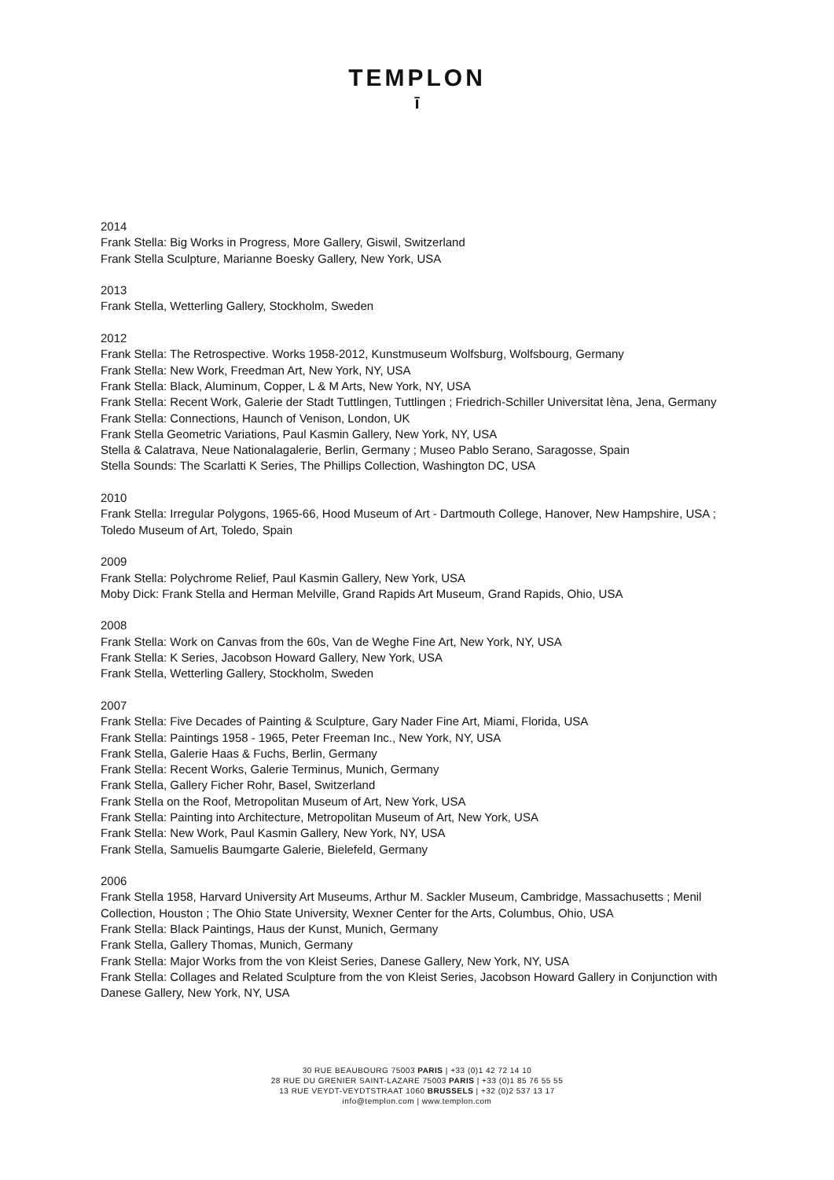TEMPLON
ī
2014
Frank Stella: Big Works in Progress, More Gallery, Giswil, Switzerland
Frank Stella Sculpture, Marianne Boesky Gallery, New York, USA
2013
Frank Stella, Wetterling Gallery, Stockholm, Sweden
2012
Frank Stella: The Retrospective. Works 1958-2012, Kunstmuseum Wolfsburg, Wolfsbourg, Germany
Frank Stella: New Work, Freedman Art, New York, NY, USA
Frank Stella: Black, Aluminum, Copper, L & M Arts, New York, NY, USA
Frank Stella: Recent Work, Galerie der Stadt Tuttlingen, Tuttlingen ; Friedrich-Schiller Universitat Ièna, Jena, Germany
Frank Stella: Connections, Haunch of Venison, London, UK
Frank Stella Geometric Variations, Paul Kasmin Gallery, New York, NY, USA
Stella & Calatrava, Neue Nationalagalerie, Berlin, Germany ; Museo Pablo Serano, Saragosse, Spain
Stella Sounds: The Scarlatti K Series, The Phillips Collection, Washington DC, USA
2010
Frank Stella: Irregular Polygons, 1965-66, Hood Museum of Art - Dartmouth College, Hanover, New Hampshire, USA ; Toledo Museum of Art, Toledo, Spain
2009
Frank Stella: Polychrome Relief, Paul Kasmin Gallery, New York, USA
Moby Dick: Frank Stella and Herman Melville, Grand Rapids Art Museum, Grand Rapids, Ohio, USA
2008
Frank Stella: Work on Canvas from the 60s, Van de Weghe Fine Art, New York, NY, USA
Frank Stella: K Series, Jacobson Howard Gallery, New York, USA
Frank Stella, Wetterling Gallery, Stockholm, Sweden
2007
Frank Stella: Five Decades of Painting & Sculpture, Gary Nader Fine Art, Miami, Florida, USA
Frank Stella: Paintings 1958 - 1965, Peter Freeman Inc., New York, NY, USA
Frank Stella, Galerie Haas & Fuchs, Berlin, Germany
Frank Stella: Recent Works, Galerie Terminus, Munich, Germany
Frank Stella, Gallery Ficher Rohr, Basel, Switzerland
Frank Stella on the Roof, Metropolitan Museum of Art, New York, USA
Frank Stella: Painting into Architecture, Metropolitan Museum of Art, New York, USA
Frank Stella: New Work, Paul Kasmin Gallery, New York, NY, USA
Frank Stella, Samuelis Baumgarte Galerie, Bielefeld, Germany
2006
Frank Stella 1958, Harvard University Art Museums, Arthur M. Sackler Museum, Cambridge, Massachusetts ; Menil Collection, Houston ; The Ohio State University, Wexner Center for the Arts, Columbus, Ohio, USA
Frank Stella: Black Paintings, Haus der Kunst, Munich, Germany
Frank Stella, Gallery Thomas, Munich, Germany
Frank Stella: Major Works from the von Kleist Series, Danese Gallery, New York, NY, USA
Frank Stella: Collages and Related Sculpture from the von Kleist Series, Jacobson Howard Gallery in Conjunction with Danese Gallery, New York, NY, USA
30 RUE BEAUBOURG 75003 PARIS | +33 (0)1 42 72 14 10
28 RUE DU GRENIER SAINT-LAZARE 75003 PARIS | +33 (0)1 85 76 55 55
13 RUE VEYDT-VEYDTSTRAAT 1060 BRUSSELS | +32 (0)2 537 13 17
info@templon.com | www.templon.com